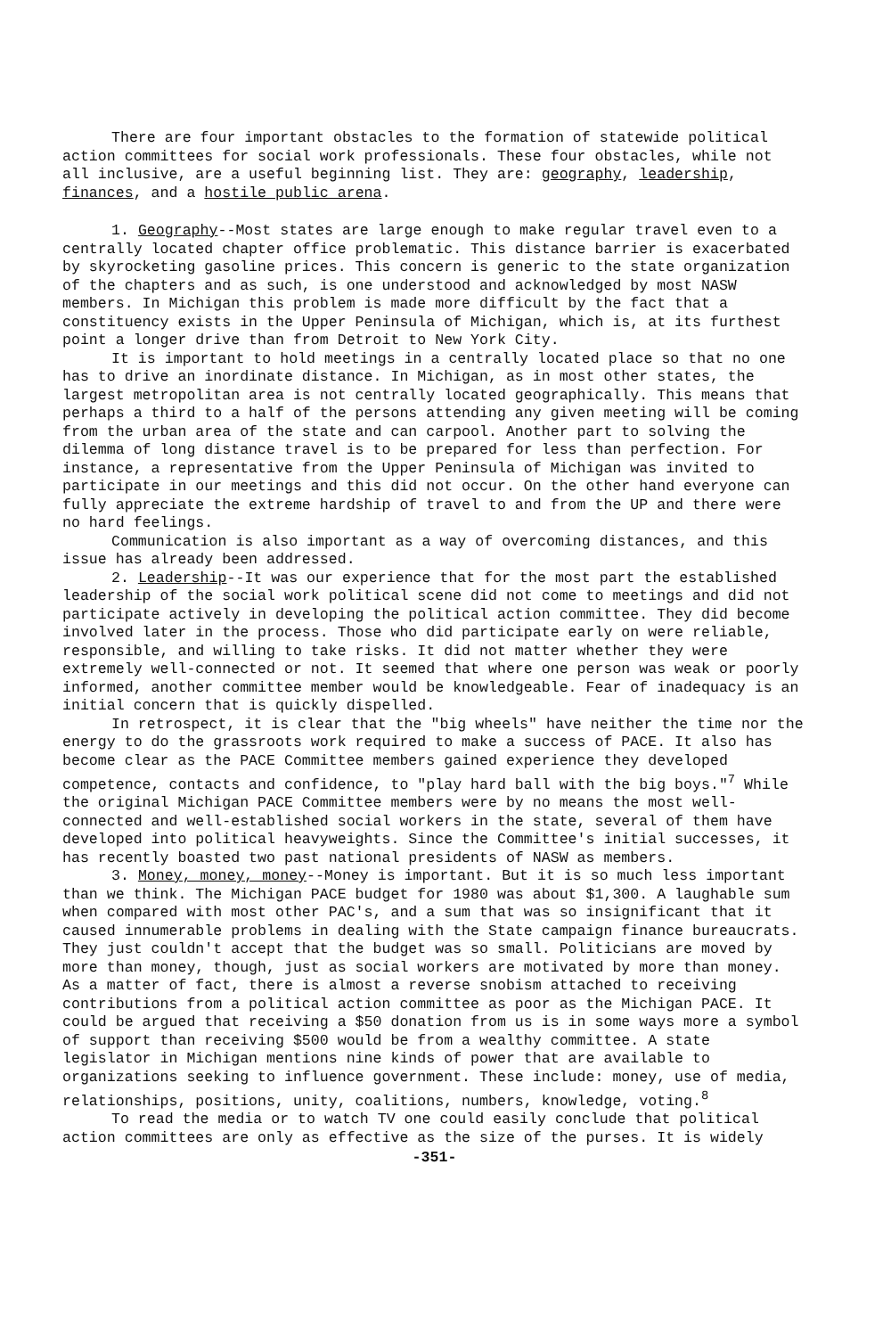There are four important obstacles to the formation of statewide political action committees for social work professionals. These four obstacles, while not all inclusive, are a useful beginning list. They are: geography, leadership, finances, and a hostile public arena.
1. Geography--Most states are large enough to make regular travel even to a centrally located chapter office problematic. This distance barrier is exacerbated by skyrocketing gasoline prices. This concern is generic to the state organization of the chapters and as such, is one understood and acknowledged by most NASW members. In Michigan this problem is made more difficult by the fact that a constituency exists in the Upper Peninsula of Michigan, which is, at its furthest point a longer drive than from Detroit to New York City.
It is important to hold meetings in a centrally located place so that no one has to drive an inordinate distance. In Michigan, as in most other states, the largest metropolitan area is not centrally located geographically. This means that perhaps a third to a half of the persons attending any given meeting will be coming from the urban area of the state and can carpool. Another part to solving the dilemma of long distance travel is to be prepared for less than perfection. For instance, a representative from the Upper Peninsula of Michigan was invited to participate in our meetings and this did not occur. On the other hand everyone can fully appreciate the extreme hardship of travel to and from the UP and there were no hard feelings.
Communication is also important as a way of overcoming distances, and this issue has already been addressed.
2. Leadership--It was our experience that for the most part the established leadership of the social work political scene did not come to meetings and did not participate actively in developing the political action committee. They did become involved later in the process. Those who did participate early on were reliable, responsible, and willing to take risks. It did not matter whether they were extremely well-connected or not. It seemed that where one person was weak or poorly informed, another committee member would be knowledgeable. Fear of inadequacy is an initial concern that is quickly dispelled.
In retrospect, it is clear that the "big wheels" have neither the time nor the energy to do the grassroots work required to make a success of PACE. It also has become clear as the PACE Committee members gained experience they developed competence, contacts and confidence, to "play hard ball with the big boys."<sup>7</sup> While the original Michigan PACE Committee members were by no means the most well-connected and well-established social workers in the state, several of them have developed into political heavyweights. Since the Committee's initial successes, it has recently boasted two past national presidents of NASW as members.
3. Money, money, money--Money is important. But it is so much less important than we think. The Michigan PACE budget for 1980 was about $1,300. A laughable sum when compared with most other PAC's, and a sum that was so insignificant that it caused innumerable problems in dealing with the State campaign finance bureaucrats. They just couldn't accept that the budget was so small. Politicians are moved by more than money, though, just as social workers are motivated by more than money. As a matter of fact, there is almost a reverse snobism attached to receiving contributions from a political action committee as poor as the Michigan PACE. It could be argued that receiving a $50 donation from us is in some ways more a symbol of support than receiving $500 would be from a wealthy committee. A state legislator in Michigan mentions nine kinds of power that are available to organizations seeking to influence government. These include: money, use of media, relationships, positions, unity, coalitions, numbers, knowledge, voting.<sup>8</sup>
To read the media or to watch TV one could easily conclude that political action committees are only as effective as the size of the purses. It is widely
-351-